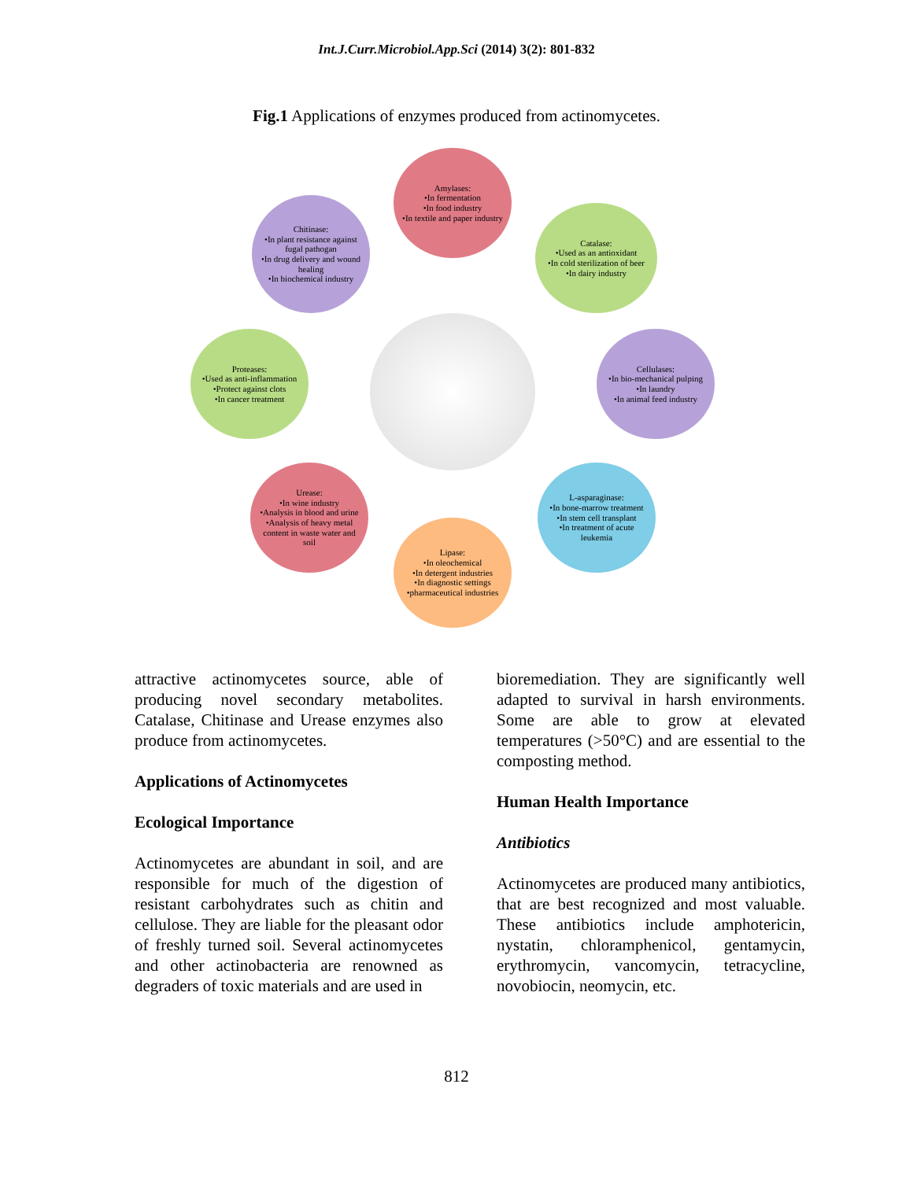Int.J.Curr.Microbiol.App.Sci (2014) 3(2): 801-832
Fig.1 Applications of enzymes produced from actinomycetes.
Amylases:
•In fermentation
•In food industry
•In textile and paper industry
Catalase:
•Used as an antioxidant
•In cold sterilization of beer
•In dairy industry
Cellulases:
•In bio-mechanical pulping
•In laundry
•In animal feed industry
L-asparaginase:
•In bone-marrow treatment
•In stem cell transplant
•In treatment of acute leukemia
Lipase:
•In oleochemical
•In detergent industries
•In diagnostic settings
•pharmaceutical industries
Urease:
•In wine industry
•Analysis in blood and urine
•Analysis of heavy metal content in waste water and soil
Proteases:
•Used as anti-inflammation
•Protect against clots
•In cancer treatment
Chitinase:
•In plant resistance against fugal pathogan
•In drug delivery and wound healing
•In biochemical industry
attractive actinomycetes source, able of producing novel secondary metabolites. Catalase, Chitinase and Urease enzymes also produce from actinomycetes.
Applications of Actinomycetes
Ecological Importance
Actinomycetes are abundant in soil, and are responsible for much of the digestion of resistant carbohydrates such as chitin and cellulose. They are liable for the pleasant odor of freshly turned soil. Several actinomycetes and other actinobacteria are renowned as degraders of toxic materials and are used in
bioremediation. They are significantly well adapted to survival in harsh environments. Some are able to grow at elevated temperatures (>50°C) and are essential to the composting method.
Human Health Importance
Antibiotics
Actinomycetes are produced many antibiotics, that are best recognized and most valuable. These antibiotics include amphotericin, nystatin, chloramphenicol, gentamycin, erythromycin, vancomycin, tetracycline, novobiocin, neomycin, etc.
812